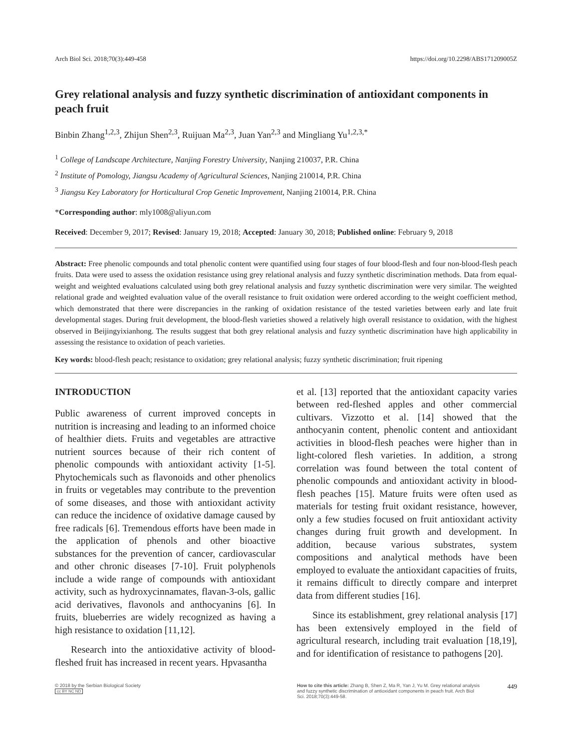Arch Biol Sci. 2018;70(3):449-458 https://doi.org/10.2298/ABS171209005Z
Grey relational analysis and fuzzy synthetic discrimination of antioxidant components in peach fruit
Binbin Zhang<sup>1,2,3</sup>, Zhijun Shen<sup>2,3</sup>, Ruijuan Ma<sup>2,3</sup>, Juan Yan<sup>2,3</sup> and Mingliang Yu<sup>1,2,3,*</sup>
<sup>1</sup> College of Landscape Architecture, Nanjing Forestry University, Nanjing 210037, P.R. China
<sup>2</sup> Institute of Pomology, Jiangsu Academy of Agricultural Sciences, Nanjing 210014, P.R. China
<sup>3</sup> Jiangsu Key Laboratory for Horticultural Crop Genetic Improvement, Nanjing 210014, P.R. China
*Corresponding author: mly1008@aliyun.com
Received: December 9, 2017; Revised: January 19, 2018; Accepted: January 30, 2018; Published online: February 9, 2018
Abstract: Free phenolic compounds and total phenolic content were quantified using four stages of four blood-flesh and four non-blood-flesh peach fruits. Data were used to assess the oxidation resistance using grey relational analysis and fuzzy synthetic discrimination methods. Data from equal-weight and weighted evaluations calculated using both grey relational analysis and fuzzy synthetic discrimination were very similar. The weighted relational grade and weighted evaluation value of the overall resistance to fruit oxidation were ordered according to the weight coefficient method, which demonstrated that there were discrepancies in the ranking of oxidation resistance of the tested varieties between early and late fruit developmental stages. During fruit development, the blood-flesh varieties showed a relatively high overall resistance to oxidation, with the highest observed in Beijingyixianhong. The results suggest that both grey relational analysis and fuzzy synthetic discrimination have high applicability in assessing the resistance to oxidation of peach varieties.
Key words: blood-flesh peach; resistance to oxidation; grey relational analysis; fuzzy synthetic discrimination; fruit ripening
INTRODUCTION
Public awareness of current improved concepts in nutrition is increasing and leading to an informed choice of healthier diets. Fruits and vegetables are attractive nutrient sources because of their rich content of phenolic compounds with antioxidant activity [1-5]. Phytochemicals such as flavonoids and other phenolics in fruits or vegetables may contribute to the prevention of some diseases, and those with antioxidant activity can reduce the incidence of oxidative damage caused by free radicals [6]. Tremendous efforts have been made in the application of phenols and other bioactive substances for the prevention of cancer, cardiovascular and other chronic diseases [7-10]. Fruit polyphenols include a wide range of compounds with antioxidant activity, such as hydroxycinnamates, flavan-3-ols, gallic acid derivatives, flavonols and anthocyanins [6]. In fruits, blueberries are widely recognized as having a high resistance to oxidation [11,12].
Research into the antioxidative activity of blood-fleshed fruit has increased in recent years. Hpvasantha
et al. [13] reported that the antioxidant capacity varies between red-fleshed apples and other commercial cultivars. Vizzotto et al. [14] showed that the anthocyanin content, phenolic content and antioxidant activities in blood-flesh peaches were higher than in light-colored flesh varieties. In addition, a strong correlation was found between the total content of phenolic compounds and antioxidant activity in blood-flesh peaches [15]. Mature fruits were often used as materials for testing fruit oxidant resistance, however, only a few studies focused on fruit antioxidant activity changes during fruit growth and development. In addition, because various substrates, system compositions and analytical methods have been employed to evaluate the antioxidant capacities of fruits, it remains difficult to directly compare and interpret data from different studies [16].
Since its establishment, grey relational analysis [17] has been extensively employed in the field of agricultural research, including trait evaluation [18,19], and for identification of resistance to pathogens [20].
© 2018 by the Serbian Biological Society
cc BY NC ND
How to cite this article: Zhang B, Shen Z, Ma R, Yan J, Yu M. Grey relational analysis and fuzzy synthetic discrimination of antioxidant components in peach fruit. Arch Biol Sci. 2018;70(3):449-58.
449